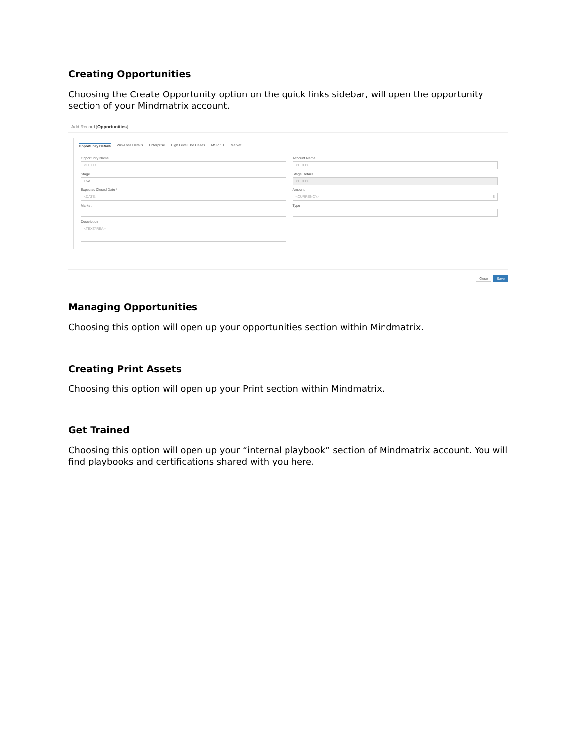Creating Opportunities
Choosing the Create Opportunity option on the quick links sidebar, will open the opportunity section of your Mindmatrix account.
Add Record (Opportunities)
Opportunity Details Win-Loss Details Enterprise High Level Use Cases MSP / IT Market
Opportunity Name
<TEXT>
Account Name
<TEXT>
Stage
Live
Stage Details
<TEXT>
Expected Closed Date *
<DATE>
Amount
<CURRENCY> $
Market
Type
Description
<TEXTAREA>
Close Save
Managing Opportunities
Choosing this option will open up your opportunities section within Mindmatrix.
Creating Print Assets
Choosing this option will open up your Print section within Mindmatrix.
Get Trained
Choosing this option will open up your “internal playbook” section of Mindmatrix account. You will find playbooks and certifications shared with you here.